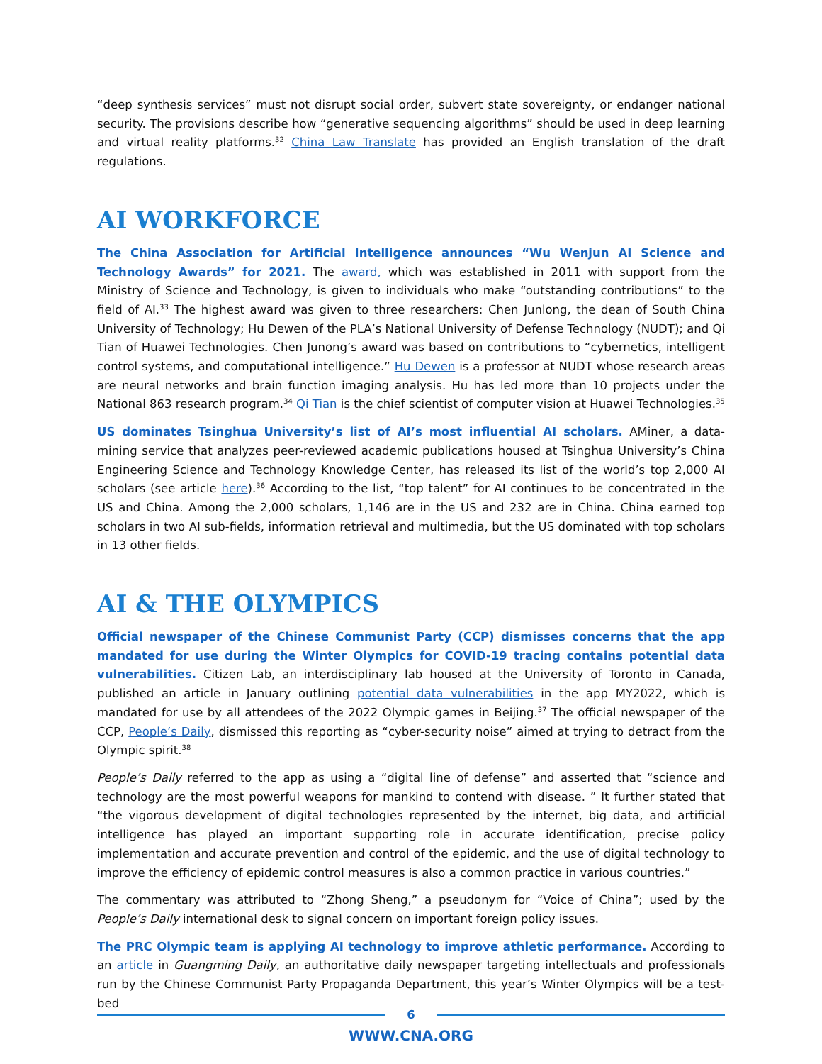“deep synthesis services” must not disrupt social order, subvert state sovereignty, or endanger national security. The provisions describe how “generative sequencing algorithms” should be used in deep learning and virtual reality platforms.<sup>32</sup> China Law Translate has provided an English translation of the draft regulations.
AI WORKFORCE
The China Association for Artificial Intelligence announces “Wu Wenjun AI Science and Technology Awards” for 2021. The award, which was established in 2011 with support from the Ministry of Science and Technology, is given to individuals who make “outstanding contributions” to the field of AI.<sup>33</sup> The highest award was given to three researchers: Chen Junlong, the dean of South China University of Technology; Hu Dewen of the PLA’s National University of Defense Technology (NUDT); and Qi Tian of Huawei Technologies. Chen Junong’s award was based on contributions to “cybernetics, intelligent control systems, and computational intelligence.” Hu Dewen is a professor at NUDT whose research areas are neural networks and brain function imaging analysis. Hu has led more than 10 projects under the National 863 research program.<sup>34</sup> Qi Tian is the chief scientist of computer vision at Huawei Technologies.<sup>35</sup>
US dominates Tsinghua University’s list of AI’s most influential AI scholars. AMiner, a data-mining service that analyzes peer-reviewed academic publications housed at Tsinghua University’s China Engineering Science and Technology Knowledge Center, has released its list of the world’s top 2,000 AI scholars (see article here).<sup>36</sup> According to the list, “top talent” for AI continues to be concentrated in the US and China. Among the 2,000 scholars, 1,146 are in the US and 232 are in China. China earned top scholars in two AI sub-fields, information retrieval and multimedia, but the US dominated with top scholars in 13 other fields.
AI & THE OLYMPICS
Official newspaper of the Chinese Communist Party (CCP) dismisses concerns that the app mandated for use during the Winter Olympics for COVID-19 tracing contains potential data vulnerabilities. Citizen Lab, an interdisciplinary lab housed at the University of Toronto in Canada, published an article in January outlining potential data vulnerabilities in the app MY2022, which is mandated for use by all attendees of the 2022 Olympic games in Beijing.<sup>37</sup> The official newspaper of the CCP, People’s Daily, dismissed this reporting as “cyber-security noise” aimed at trying to detract from the Olympic spirit.<sup>38</sup>
People’s Daily referred to the app as using a “digital line of defense” and asserted that “science and technology are the most powerful weapons for mankind to contend with disease. ” It further stated that “the vigorous development of digital technologies represented by the internet, big data, and artificial intelligence has played an important supporting role in accurate identification, precise policy implementation and accurate prevention and control of the epidemic, and the use of digital technology to improve the efficiency of epidemic control measures is also a common practice in various countries.”
The commentary was attributed to “Zhong Sheng,” a pseudonym for “Voice of China”; used by the People’s Daily international desk to signal concern on important foreign policy issues.
The PRC Olympic team is applying AI technology to improve athletic performance. According to an article in Guangming Daily, an authoritative daily newspaper targeting intellectuals and professionals run by the Chinese Communist Party Propaganda Department, this year’s Winter Olympics will be a test-bed
6
WWW.CNA.ORG